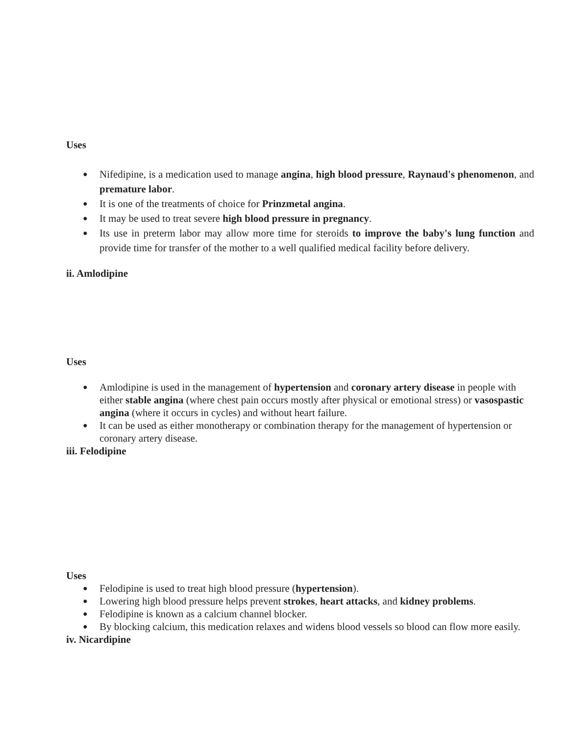Uses
● Nifedipine, is a medication used to manage angina, high blood pressure, Raynaud's phenomenon, and premature labor.
● It is one of the treatments of choice for Prinzmetal angina.
● It may be used to treat severe high blood pressure in pregnancy.
● Its use in preterm labor may allow more time for steroids to improve the baby's lung function and provide time for transfer of the mother to a well qualified medical facility before delivery.
ii. Amlodipine
Uses
● Amlodipine is used in the management of hypertension and coronary artery disease in people with either stable angina (where chest pain occurs mostly after physical or emotional stress) or vasospastic angina (where it occurs in cycles) and without heart failure.
● It can be used as either monotherapy or combination therapy for the management of hypertension or coronary artery disease.
iii. Felodipine
Uses
● Felodipine is used to treat high blood pressure (hypertension).
● Lowering high blood pressure helps prevent strokes, heart attacks, and kidney problems.
● Felodipine is known as a calcium channel blocker.
● By blocking calcium, this medication relaxes and widens blood vessels so blood can flow more easily.
iv. Nicardipine